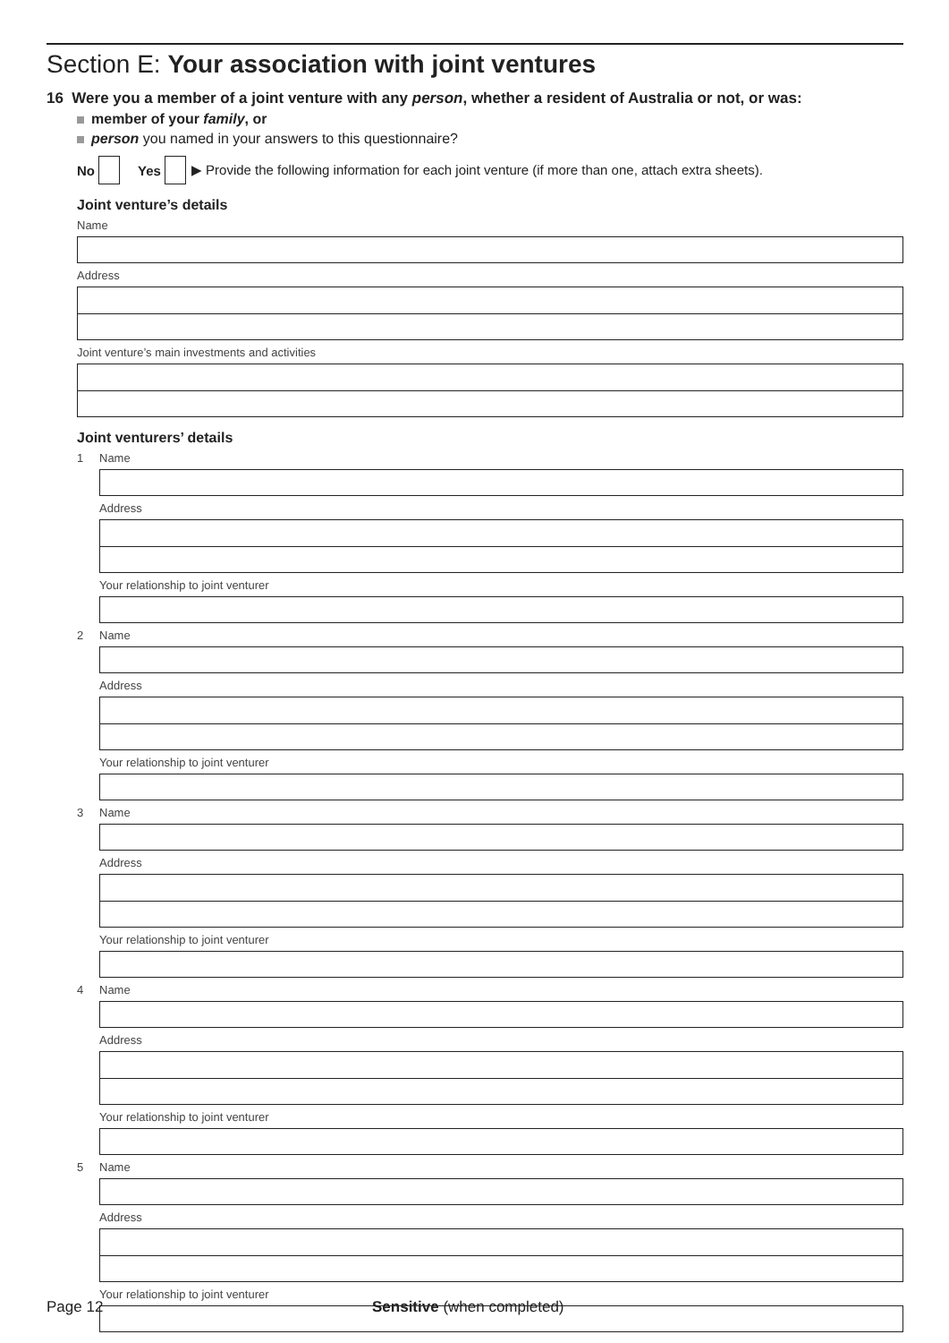Section E: Your association with joint ventures
16 Were you a member of a joint venture with any person, whether a resident of Australia or not, or was:
member of your family, or
person you named in your answers to this questionnaire?
No Yes ▶ Provide the following information for each joint venture (if more than one, attach extra sheets).
Joint venture’s details
Name
Address
Joint venture’s main investments and activities
Joint venturers’ details
1 Name
Address
Your relationship to joint venturer
2 Name
Address
Your relationship to joint venturer
3 Name
Address
Your relationship to joint venturer
4 Name
Address
Your relationship to joint venturer
5 Name
Address
Your relationship to joint venturer
Page 12 Sensitive (when completed)